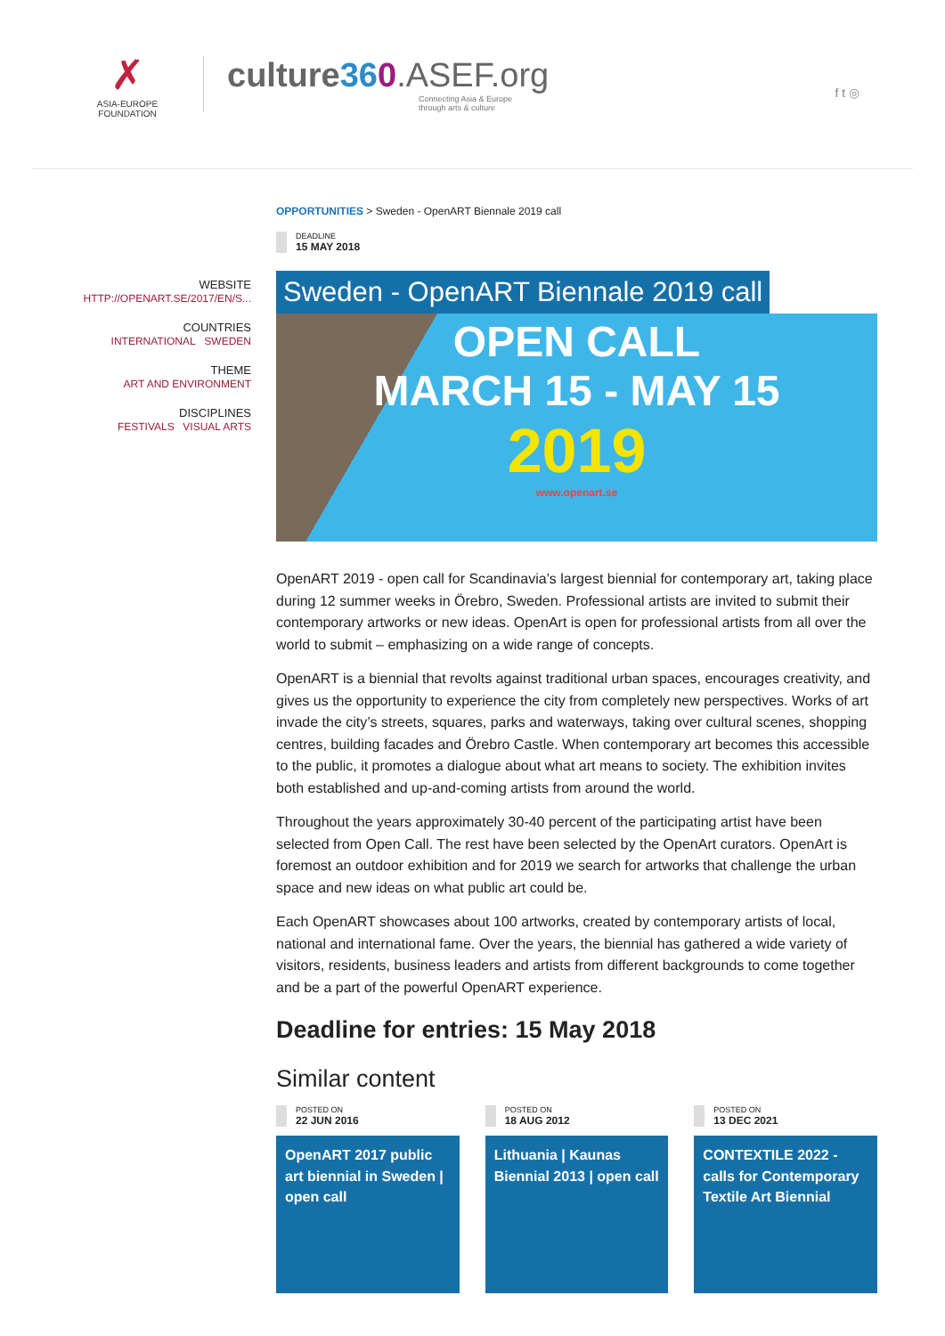✗
ASIA-EUROPE
FOUNDATION
culture360.ASEF.org
Connecting Asia & Europe
through arts & culture
f t ◎
WEBSITE
HTTP://OPENART.SE/2017/EN/S...
COUNTRIES
INTERNATIONAL SWEDEN
THEME
ART AND ENVIRONMENT
DISCIPLINES
FESTIVALS VISUAL ARTS
OPPORTUNITIES > Sweden - OpenART Biennale 2019 call
DEADLINE
15 MAY 2018
Sweden - OpenART Biennale 2019 call
OPEN CALL
MARCH 15 - MAY 15
2019
www.openart.se
OpenART 2019 - open call for Scandinavia’s largest biennial for contemporary art, taking place during 12 summer weeks in Örebro, Sweden. Professional artists are invited to submit their contemporary artworks or new ideas. OpenArt is open for professional artists from all over the world to submit – emphasizing on a wide range of concepts.
OpenART is a biennial that revolts against traditional urban spaces, encourages creativity, and gives us the opportunity to experience the city from completely new perspectives. Works of art invade the city’s streets, squares, parks and waterways, taking over cultural scenes, shopping centres, building facades and Örebro Castle. When contemporary art becomes this accessible to the public, it promotes a dialogue about what art means to society. The exhibition invites both established and up-and-coming artists from around the world.
Throughout the years approximately 30-40 percent of the participating artist have been selected from Open Call. The rest have been selected by the OpenArt curators. OpenArt is foremost an outdoor exhibition and for 2019 we search for artworks that challenge the urban space and new ideas on what public art could be.
Each OpenART showcases about 100 artworks, created by contemporary artists of local, national and international fame. Over the years, the biennial has gathered a wide variety of visitors, residents, business leaders and artists from different backgrounds to come together and be a part of the powerful OpenART experience.
Deadline for entries: 15 May 2018
Similar content
POSTED ON
22 JUN 2016
OpenART 2017 public art biennial in Sweden | open call
POSTED ON
18 AUG 2012
Lithuania | Kaunas Biennial 2013 | open call
POSTED ON
13 DEC 2021
CONTEXTILE 2022 - calls for Contemporary Textile Art Biennial